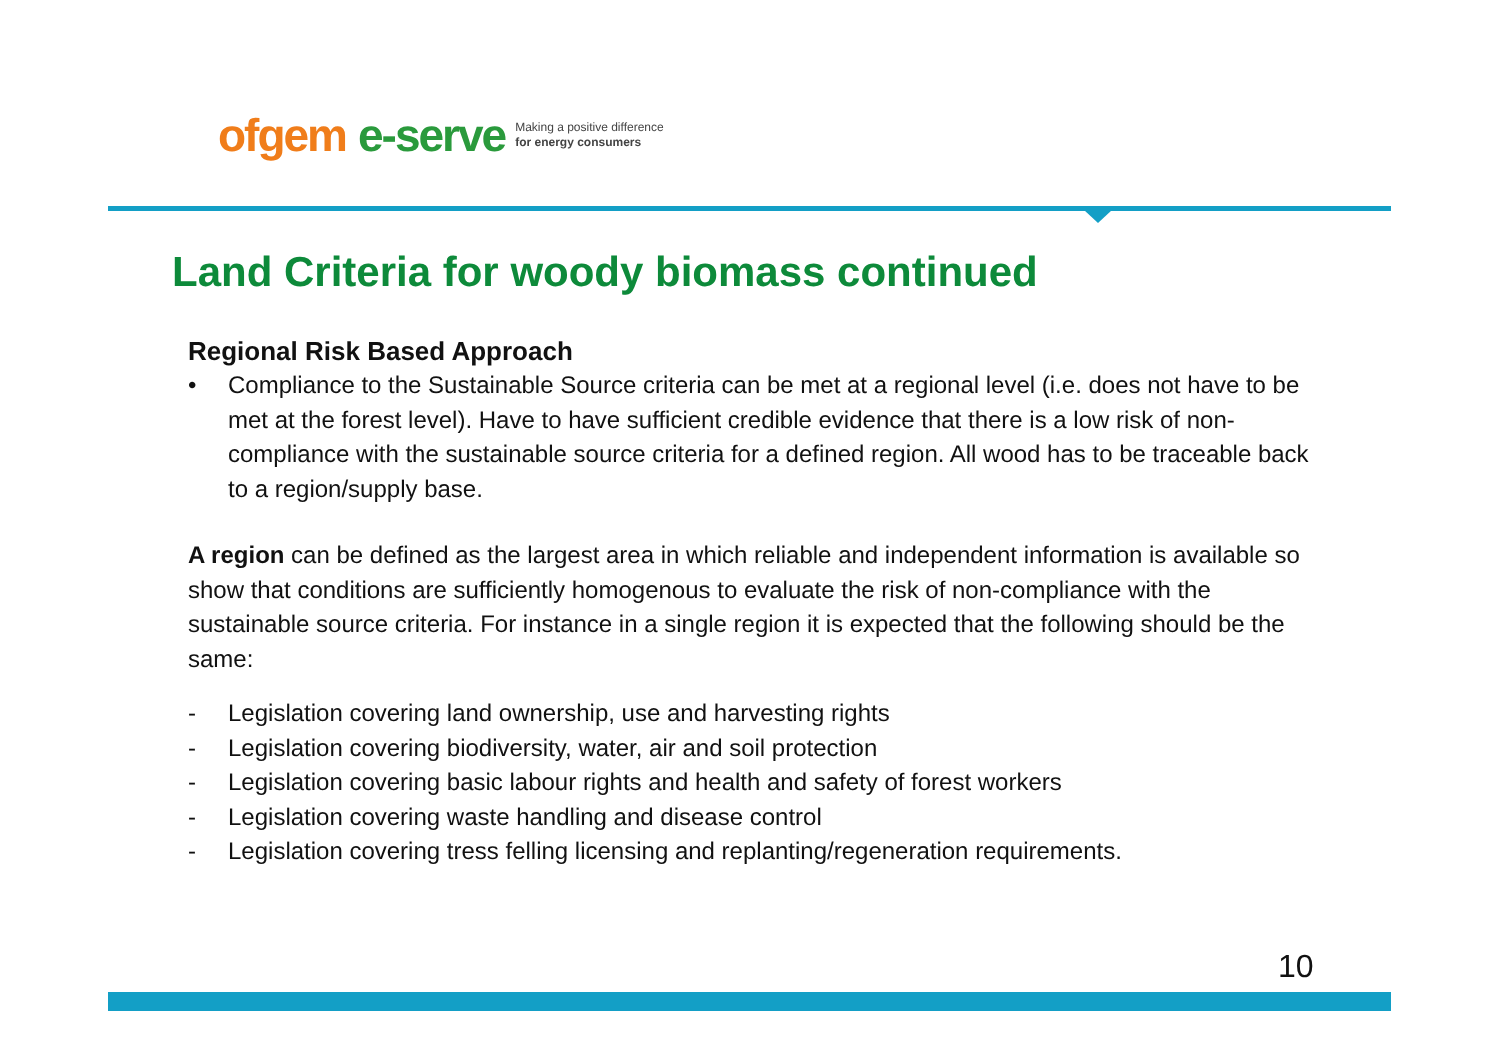ofgem e-serve
Making a positive difference
for energy consumers
Land Criteria for woody biomass continued
Regional Risk Based Approach
• Compliance to the Sustainable Source criteria can be met at a regional level (i.e. does not have to be met at the forest level). Have to have sufficient credible evidence that there is a low risk of non-compliance with the sustainable source criteria for a defined region. All wood has to be traceable back to a region/supply base.
A region can be defined as the largest area in which reliable and independent information is available so show that conditions are sufficiently homogenous to evaluate the risk of non-compliance with the sustainable source criteria. For instance in a single region it is expected that the following should be the same:
- Legislation covering land ownership, use and harvesting rights
- Legislation covering biodiversity, water, air and soil protection
- Legislation covering basic labour rights and health and safety of forest workers
- Legislation covering waste handling and disease control
- Legislation covering tress felling licensing and replanting/regeneration requirements.
10